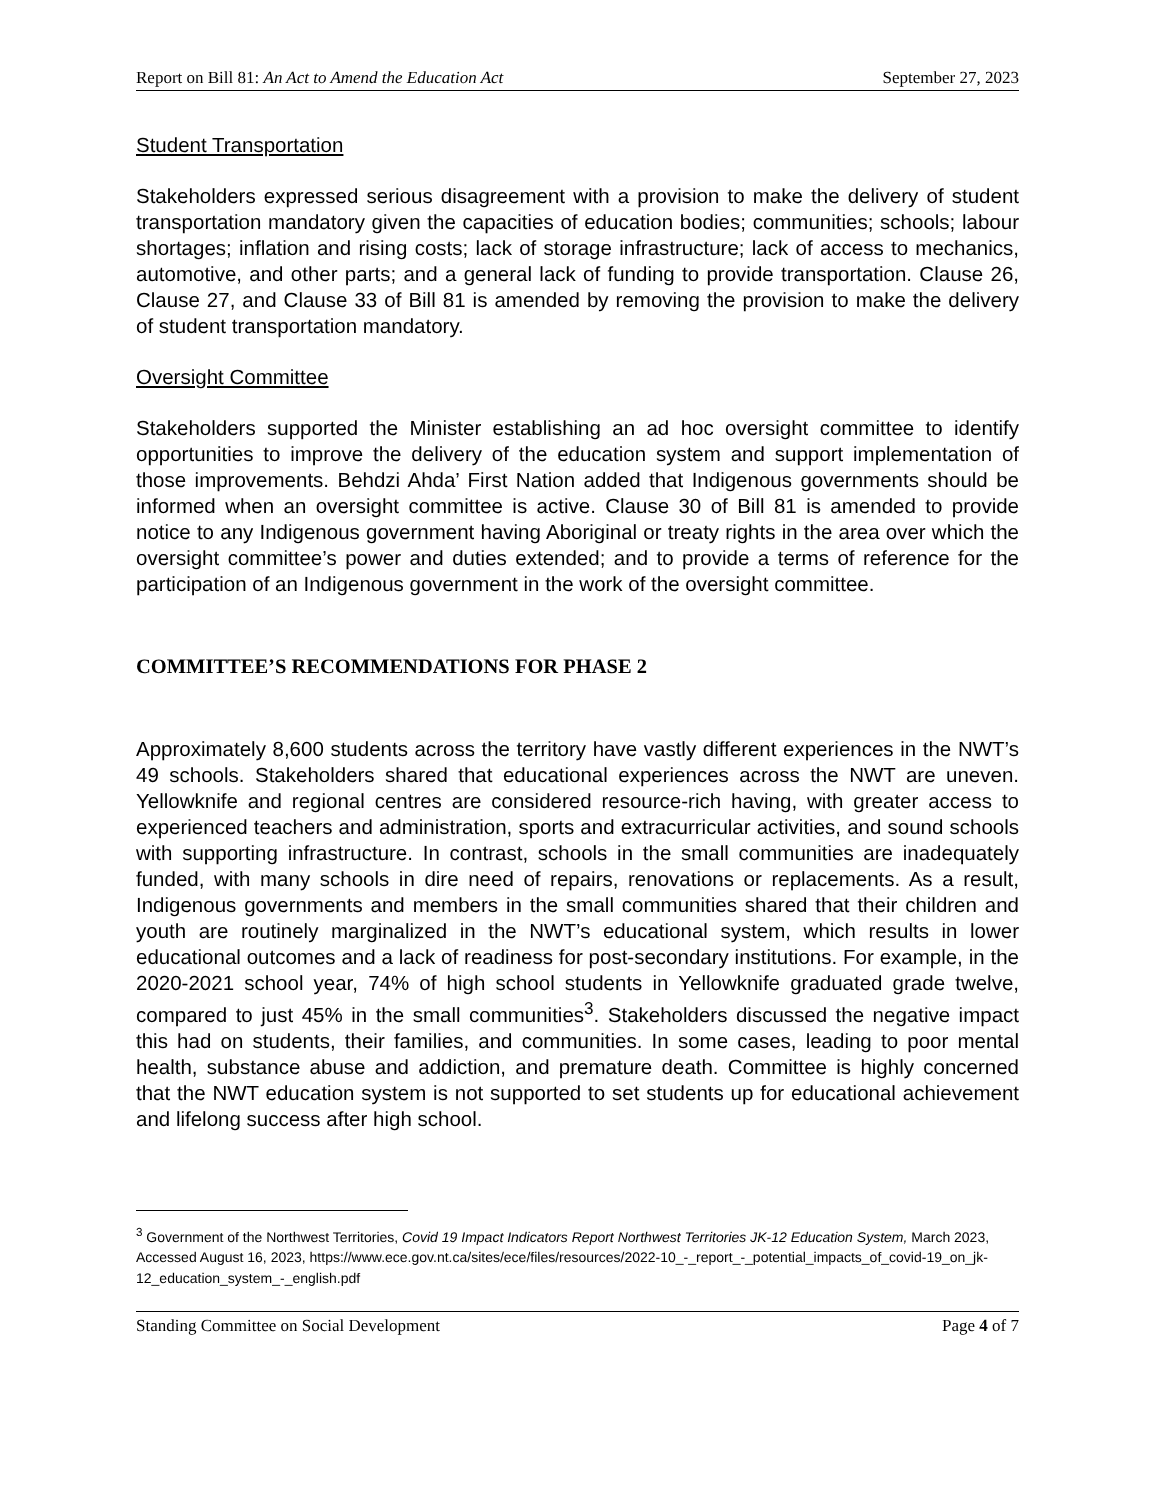Report on Bill 81: An Act to Amend the Education Act September 27, 2023
Student Transportation
Stakeholders expressed serious disagreement with a provision to make the delivery of student transportation mandatory given the capacities of education bodies; communities; schools; labour shortages; inflation and rising costs; lack of storage infrastructure; lack of access to mechanics, automotive, and other parts; and a general lack of funding to provide transportation. Clause 26, Clause 27, and Clause 33 of Bill 81 is amended by removing the provision to make the delivery of student transportation mandatory.
Oversight Committee
Stakeholders supported the Minister establishing an ad hoc oversight committee to identify opportunities to improve the delivery of the education system and support implementation of those improvements. Behdzi Ahda’ First Nation added that Indigenous governments should be informed when an oversight committee is active. Clause 30 of Bill 81 is amended to provide notice to any Indigenous government having Aboriginal or treaty rights in the area over which the oversight committee’s power and duties extended; and to provide a terms of reference for the participation of an Indigenous government in the work of the oversight committee.
COMMITTEE’S RECOMMENDATIONS FOR PHASE 2
Approximately 8,600 students across the territory have vastly different experiences in the NWT’s 49 schools. Stakeholders shared that educational experiences across the NWT are uneven. Yellowknife and regional centres are considered resource-rich having, with greater access to experienced teachers and administration, sports and extracurricular activities, and sound schools with supporting infrastructure. In contrast, schools in the small communities are inadequately funded, with many schools in dire need of repairs, renovations or replacements. As a result, Indigenous governments and members in the small communities shared that their children and youth are routinely marginalized in the NWT’s educational system, which results in lower educational outcomes and a lack of readiness for post-secondary institutions. For example, in the 2020-2021 school year, 74% of high school students in Yellowknife graduated grade twelve, compared to just 45% in the small communities<sup>3</sup>. Stakeholders discussed the negative impact this had on students, their families, and communities. In some cases, leading to poor mental health, substance abuse and addiction, and premature death. Committee is highly concerned that the NWT education system is not supported to set students up for educational achievement and lifelong success after high school.
<sup>3</sup> Government of the Northwest Territories, Covid 19 Impact Indicators Report Northwest Territories JK-12 Education System, March 2023, Accessed August 16, 2023, https://www.ece.gov.nt.ca/sites/ece/files/resources/2022-10_-_report_-_potential_impacts_of_covid-19_on_jk-12_education_system_-_english.pdf
Standing Committee on Social Development Page 4 of 7